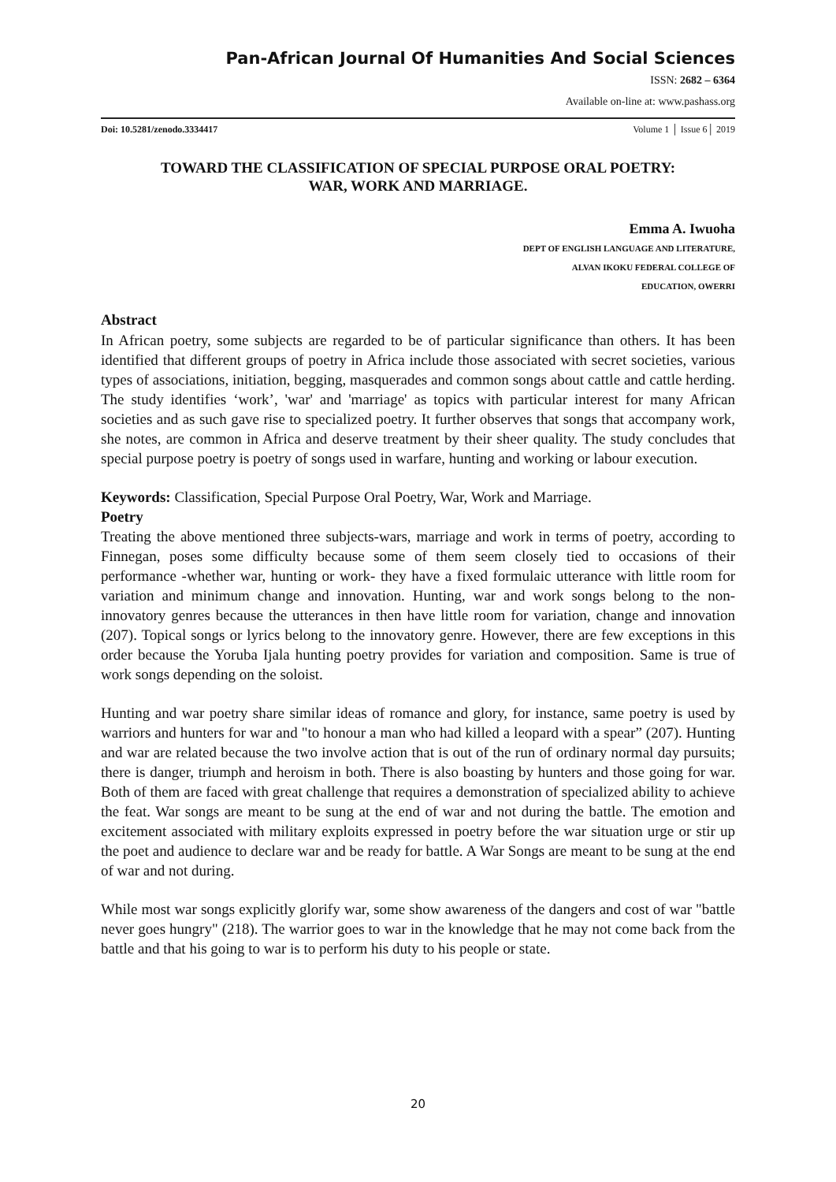Pan-African Journal Of Humanities And Social Sciences
ISSN: 2682 – 6364
Available on-line at: www.pashass.org
Doi: 10.5281/zenodo.3334417 Volume 1 │ Issue 6│ 2019
TOWARD THE CLASSIFICATION OF SPECIAL PURPOSE ORAL POETRY:
WAR, WORK AND MARRIAGE.
Emma A. Iwuoha
DEPT OF ENGLISH LANGUAGE AND LITERATURE,
ALVAN IKOKU FEDERAL COLLEGE OF
EDUCATION, OWERRI
Abstract
In African poetry, some subjects are regarded to be of particular significance than others. It has been identified that different groups of poetry in Africa include those associated with secret societies, various types of associations, initiation, begging, masquerades and common songs about cattle and cattle herding. The study identifies ‘work’, 'war' and 'marriage' as topics with particular interest for many African societies and as such gave rise to specialized poetry. It further observes that songs that accompany work, she notes, are common in Africa and deserve treatment by their sheer quality. The study concludes that special purpose poetry is poetry of songs used in warfare, hunting and working or labour execution.
Keywords: Classification, Special Purpose Oral Poetry, War, Work and Marriage.
Poetry
Treating the above mentioned three subjects-wars, marriage and work in terms of poetry, according to Finnegan, poses some difficulty because some of them seem closely tied to occasions of their performance -whether war, hunting or work- they have a fixed formulaic utterance with little room for variation and minimum change and innovation. Hunting, war and work songs belong to the non-innovatory genres because the utterances in then have little room for variation, change and innovation (207). Topical songs or lyrics belong to the innovatory genre. However, there are few exceptions in this order because the Yoruba Ijala hunting poetry provides for variation and composition. Same is true of work songs depending on the soloist.
Hunting and war poetry share similar ideas of romance and glory, for instance, same poetry is used by warriors and hunters for war and "to honour a man who had killed a leopard with a spear” (207). Hunting and war are related because the two involve action that is out of the run of ordinary normal day pursuits; there is danger, triumph and heroism in both. There is also boasting by hunters and those going for war. Both of them are faced with great challenge that requires a demonstration of specialized ability to achieve the feat. War songs are meant to be sung at the end of war and not during the battle. The emotion and excitement associated with military exploits expressed in poetry before the war situation urge or stir up the poet and audience to declare war and be ready for battle. A War Songs are meant to be sung at the end of war and not during.
While most war songs explicitly glorify war, some show awareness of the dangers and cost of war "battle never goes hungry" (218). The warrior goes to war in the knowledge that he may not come back from the battle and that his going to war is to perform his duty to his people or state.
20